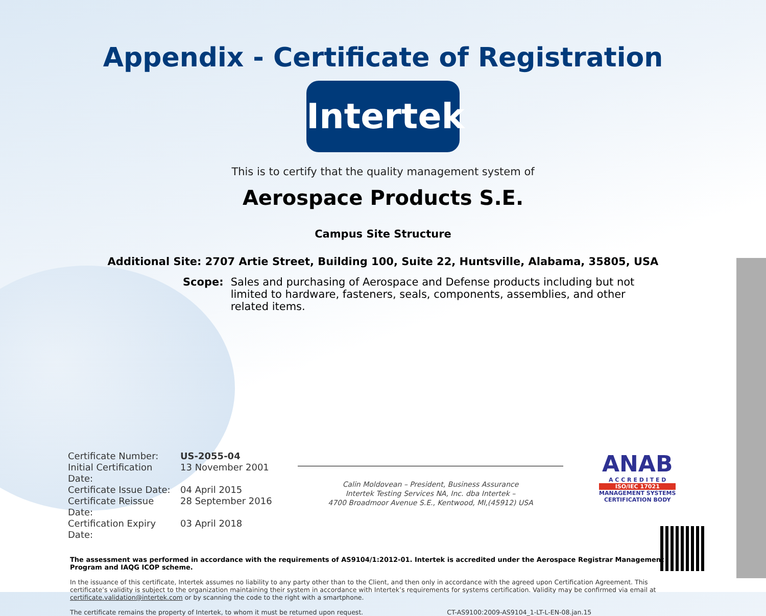Appendix - Certificate of Registration
Intertek
This is to certify that the quality management system of
Aerospace Products S.E.
Campus Site Structure
Additional Site: 2707 Artie Street, Building 100, Suite 22, Huntsville, Alabama, 35805, USA
Scope: Sales and purchasing of Aerospace and Defense products including but not limited to hardware, fasteners, seals, components, assemblies, and other related items.
Certificate Number: US-2055-04 Initial Certification Date: 13 November 2001 Certificate Issue Date: 04 April 2015 Certificate Reissue Date: 28 September 2016 Certification Expiry Date: 03 April 2018
Calin Moldovean – President, Business Assurance
Intertek Testing Services NA, Inc. dba Intertek –
4700 Broadmoor Avenue S.E., Kentwood, MI,(45912) USA
ANAB
A C C R E D I T E D
ISO/IEC 17021
MANAGEMENT SYSTEMS
CERTIFICATION BODY
The assessment was performed in accordance with the requirements of AS9104/1:2012-01. Intertek is accredited under the Aerospace Registrar Management Program and IAQG ICOP scheme.
In the issuance of this certificate, Intertek assumes no liability to any party other than to the Client, and then only in accordance with the agreed upon Certification Agreement. This certificate’s validity is subject to the organization maintaining their system in accordance with Intertek’s requirements for systems certification. Validity may be confirmed via email at certificate.validation@intertek.com or by scanning the code to the right with a smartphone.
The certificate remains the property of Intertek, to whom it must be returned upon request. CT-AS9100:2009-AS9104_1-LT-L-EN-08.jan.15